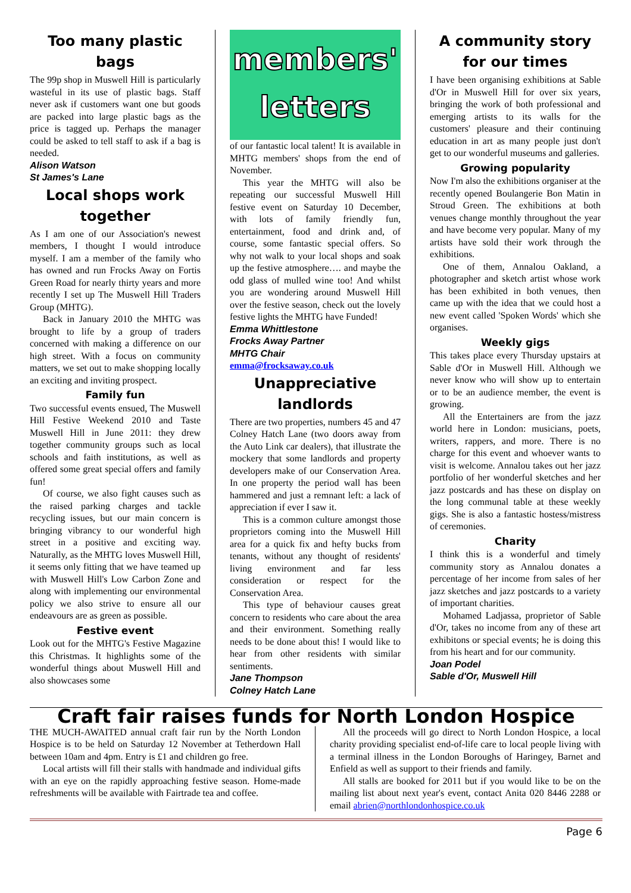Too many plastic bags
The 99p shop in Muswell Hill is particularly wasteful in its use of plastic bags. Staff never ask if customers want one but goods are packed into large plastic bags as the price is tagged up. Perhaps the manager could be asked to tell staff to ask if a bag is needed.
Alison Watson
St James's Lane
Local shops work together
As I am one of our Association's newest members, I thought I would introduce myself. I am a member of the family who has owned and run Frocks Away on Fortis Green Road for nearly thirty years and more recently I set up The Muswell Hill Traders Group (MHTG).
Back in January 2010 the MHTG was brought to life by a group of traders concerned with making a difference on our high street. With a focus on community matters, we set out to make shopping locally an exciting and inviting prospect.
Family fun
Two successful events ensued, The Muswell Hill Festive Weekend 2010 and Taste Muswell Hill in June 2011: they drew together community groups such as local schools and faith institutions, as well as offered some great special offers and family fun!
Of course, we also fight causes such as the raised parking charges and tackle recycling issues, but our main concern is bringing vibrancy to our wonderful high street in a positive and exciting way. Naturally, as the MHTG loves Muswell Hill, it seems only fitting that we have teamed up with Muswell Hill's Low Carbon Zone and along with implementing our environmental policy we also strive to ensure all our endeavours are as green as possible.
Festive event
Look out for the MHTG's Festive Magazine this Christmas. It highlights some of the wonderful things about Muswell Hill and also showcases some
members'
letters
of our fantastic local talent! It is available in MHTG members' shops from the end of November.
This year the MHTG will also be repeating our successful Muswell Hill festive event on Saturday 10 December, with lots of family friendly fun, entertainment, food and drink and, of course, some fantastic special offers. So why not walk to your local shops and soak up the festive atmosphere…. and maybe the odd glass of mulled wine too! And whilst you are wondering around Muswell Hill over the festive season, check out the lovely festive lights the MHTG have Funded!
Emma Whittlestone
Frocks Away Partner
MHTG Chair
emma@frocksaway.co.uk
Unappreciative landlords
There are two properties, numbers 45 and 47 Colney Hatch Lane (two doors away from the Auto Link car dealers), that illustrate the mockery that some landlords and property developers make of our Conservation Area. In one property the period wall has been hammered and just a remnant left: a lack of appreciation if ever I saw it.
This is a common culture amongst those proprietors coming into the Muswell Hill area for a quick fix and hefty bucks from tenants, without any thought of residents' living environment and far less consideration or respect for the Conservation Area.
This type of behaviour causes great concern to residents who care about the area and their environment. Something really needs to be done about this! I would like to hear from other residents with similar sentiments.
Jane Thompson
Colney Hatch Lane
A community story for our times
I have been organising exhibitions at Sable d'Or in Muswell Hill for over six years, bringing the work of both professional and emerging artists to its walls for the customers' pleasure and their continuing education in art as many people just don't get to our wonderful museums and galleries.
Growing popularity
Now I'm also the exhibitions organiser at the recently opened Boulangerie Bon Matin in Stroud Green. The exhibitions at both venues change monthly throughout the year and have become very popular. Many of my artists have sold their work through the exhibitions.
One of them, Annalou Oakland, a photographer and sketch artist whose work has been exhibited in both venues, then came up with the idea that we could host a new event called 'Spoken Words' which she organises.
Weekly gigs
This takes place every Thursday upstairs at Sable d'Or in Muswell Hill. Although we never know who will show up to entertain or to be an audience member, the event is growing.
All the Entertainers are from the jazz world here in London: musicians, poets, writers, rappers, and more. There is no charge for this event and whoever wants to visit is welcome. Annalou takes out her jazz portfolio of her wonderful sketches and her jazz postcards and has these on display on the long communal table at these weekly gigs. She is also a fantastic hostess/mistress of ceremonies.
Charity
I think this is a wonderful and timely community story as Annalou donates a percentage of her income from sales of her jazz sketches and jazz postcards to a variety of important charities.
Mohamed Ladjassa, proprietor of Sable d'Or, takes no income from any of these art exhibitons or special events; he is doing this from his heart and for our community.
Joan Podel
Sable d'Or, Muswell Hill
Craft fair raises funds for North London Hospice
THE MUCH-AWAITED annual craft fair run by the North London Hospice is to be held on Saturday 12 November at Tetherdown Hall between 10am and 4pm. Entry is £1 and children go free.
Local artists will fill their stalls with handmade and individual gifts with an eye on the rapidly approaching festive season. Home-made refreshments will be available with Fairtrade tea and coffee.
All the proceeds will go direct to North London Hospice, a local charity providing specialist end-of-life care to local people living with a terminal illness in the London Boroughs of Haringey, Barnet and Enfield as well as support to their friends and family.
All stalls are booked for 2011 but if you would like to be on the mailing list about next year's event, contact Anita 020 8446 2288 or email abrien@northlondonhospice.co.uk
Page 6